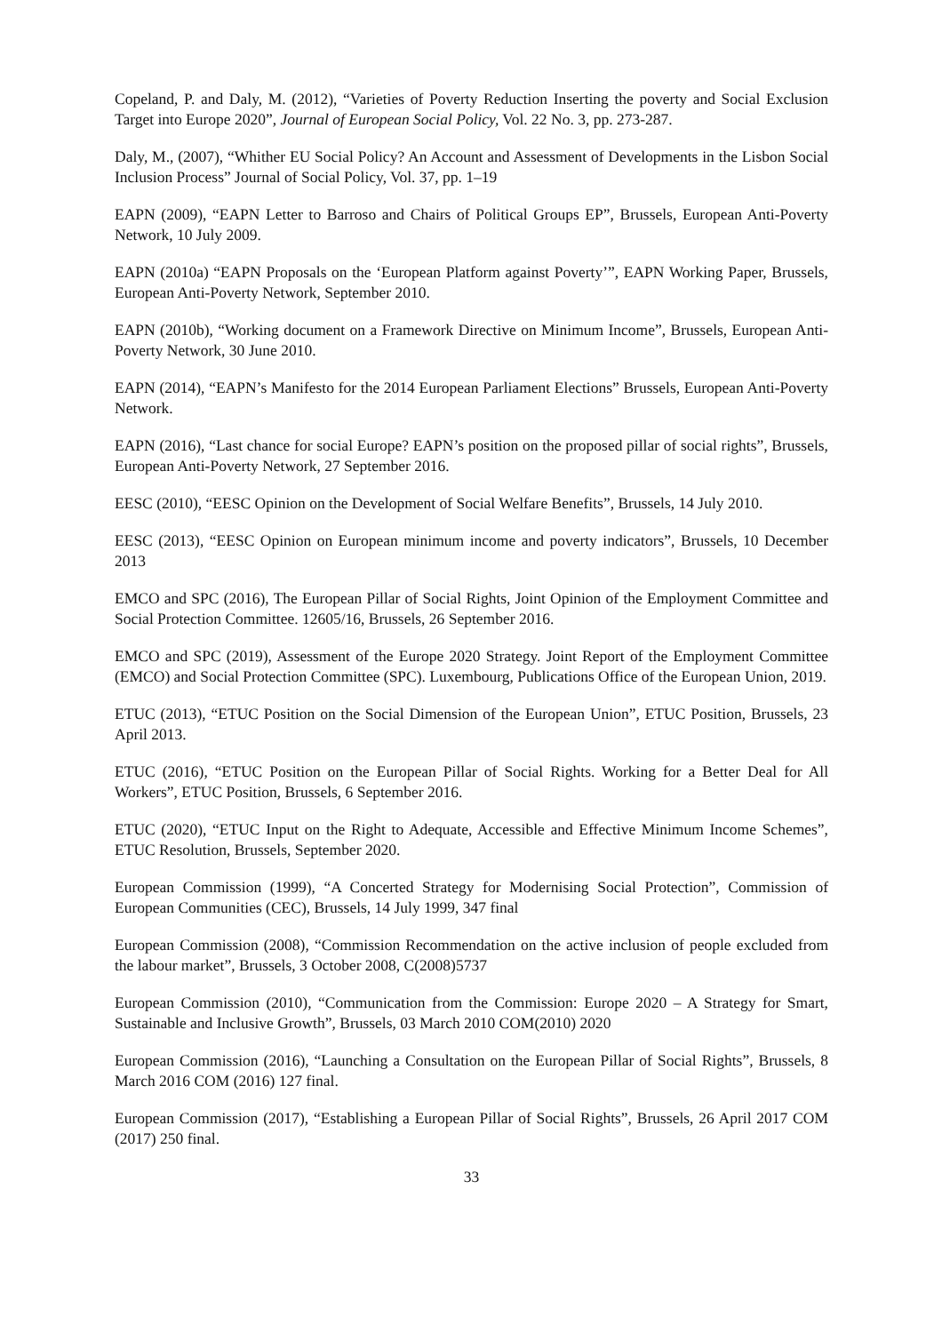Copeland, P. and Daly, M. (2012), “Varieties of Poverty Reduction Inserting the poverty and Social Exclusion Target into Europe 2020”, Journal of European Social Policy, Vol. 22 No. 3, pp. 273-287.
Daly, M., (2007), “Whither EU Social Policy? An Account and Assessment of Developments in the Lisbon Social Inclusion Process” Journal of Social Policy, Vol. 37, pp. 1–19
EAPN (2009), “EAPN Letter to Barroso and Chairs of Political Groups EP”, Brussels, European Anti-Poverty Network, 10 July 2009.
EAPN (2010a) “EAPN Proposals on the ‘European Platform against Poverty’”, EAPN Working Paper, Brussels, European Anti-Poverty Network, September 2010.
EAPN (2010b), “Working document on a Framework Directive on Minimum Income”, Brussels, European Anti-Poverty Network, 30 June 2010.
EAPN (2014), “EAPN’s Manifesto for the 2014 European Parliament Elections” Brussels, European Anti-Poverty Network.
EAPN (2016), “Last chance for social Europe? EAPN’s position on the proposed pillar of social rights”, Brussels, European Anti-Poverty Network, 27 September 2016.
EESC (2010), “EESC Opinion on the Development of Social Welfare Benefits”, Brussels, 14 July 2010.
EESC (2013), “EESC Opinion on European minimum income and poverty indicators”, Brussels, 10 December 2013
EMCO and SPC (2016), The European Pillar of Social Rights, Joint Opinion of the Employment Committee and Social Protection Committee. 12605/16, Brussels, 26 September 2016.
EMCO and SPC (2019), Assessment of the Europe 2020 Strategy. Joint Report of the Employment Committee (EMCO) and Social Protection Committee (SPC). Luxembourg, Publications Office of the European Union, 2019.
ETUC (2013), “ETUC Position on the Social Dimension of the European Union”, ETUC Position, Brussels, 23 April 2013.
ETUC (2016), “ETUC Position on the European Pillar of Social Rights. Working for a Better Deal for All Workers”, ETUC Position, Brussels, 6 September 2016.
ETUC (2020), “ETUC Input on the Right to Adequate, Accessible and Effective Minimum Income Schemes”, ETUC Resolution, Brussels, September 2020.
European Commission (1999), “A Concerted Strategy for Modernising Social Protection”, Commission of European Communities (CEC), Brussels, 14 July 1999, 347 final
European Commission (2008), “Commission Recommendation on the active inclusion of people excluded from the labour market”, Brussels, 3 October 2008, C(2008)5737
European Commission (2010), “Communication from the Commission: Europe 2020 – A Strategy for Smart, Sustainable and Inclusive Growth”, Brussels, 03 March 2010 COM(2010) 2020
European Commission (2016), “Launching a Consultation on the European Pillar of Social Rights”, Brussels, 8 March 2016 COM (2016) 127 final.
European Commission (2017), “Establishing a European Pillar of Social Rights”, Brussels, 26 April 2017 COM (2017) 250 final.
33